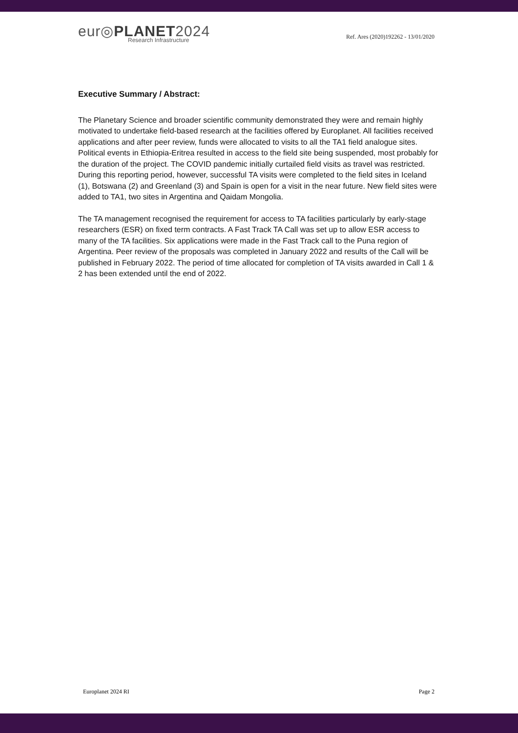eur◎PLANET2024
Research Infrastructure
Ref. Ares (2020)192262 - 13/01/2020
Executive Summary / Abstract:
The Planetary Science and broader scientific community demonstrated they were and remain highly motivated to undertake field-based research at the facilities offered by Europlanet. All facilities received applications and after peer review, funds were allocated to visits to all the TA1 field analogue sites. Political events in Ethiopia-Eritrea resulted in access to the field site being suspended, most probably for the duration of the project. The COVID pandemic initially curtailed field visits as travel was restricted. During this reporting period, however, successful TA visits were completed to the field sites in Iceland (1), Botswana (2) and Greenland (3) and Spain is open for a visit in the near future. New field sites were added to TA1, two sites in Argentina and Qaidam Mongolia.
The TA management recognised the requirement for access to TA facilities particularly by early-stage researchers (ESR) on fixed term contracts. A Fast Track TA Call was set up to allow ESR access to many of the TA facilities. Six applications were made in the Fast Track call to the Puna region of Argentina. Peer review of the proposals was completed in January 2022 and results of the Call will be published in February 2022. The period of time allocated for completion of TA visits awarded in Call 1 & 2 has been extended until the end of 2022.
Europlanet 2024 RI Page 2